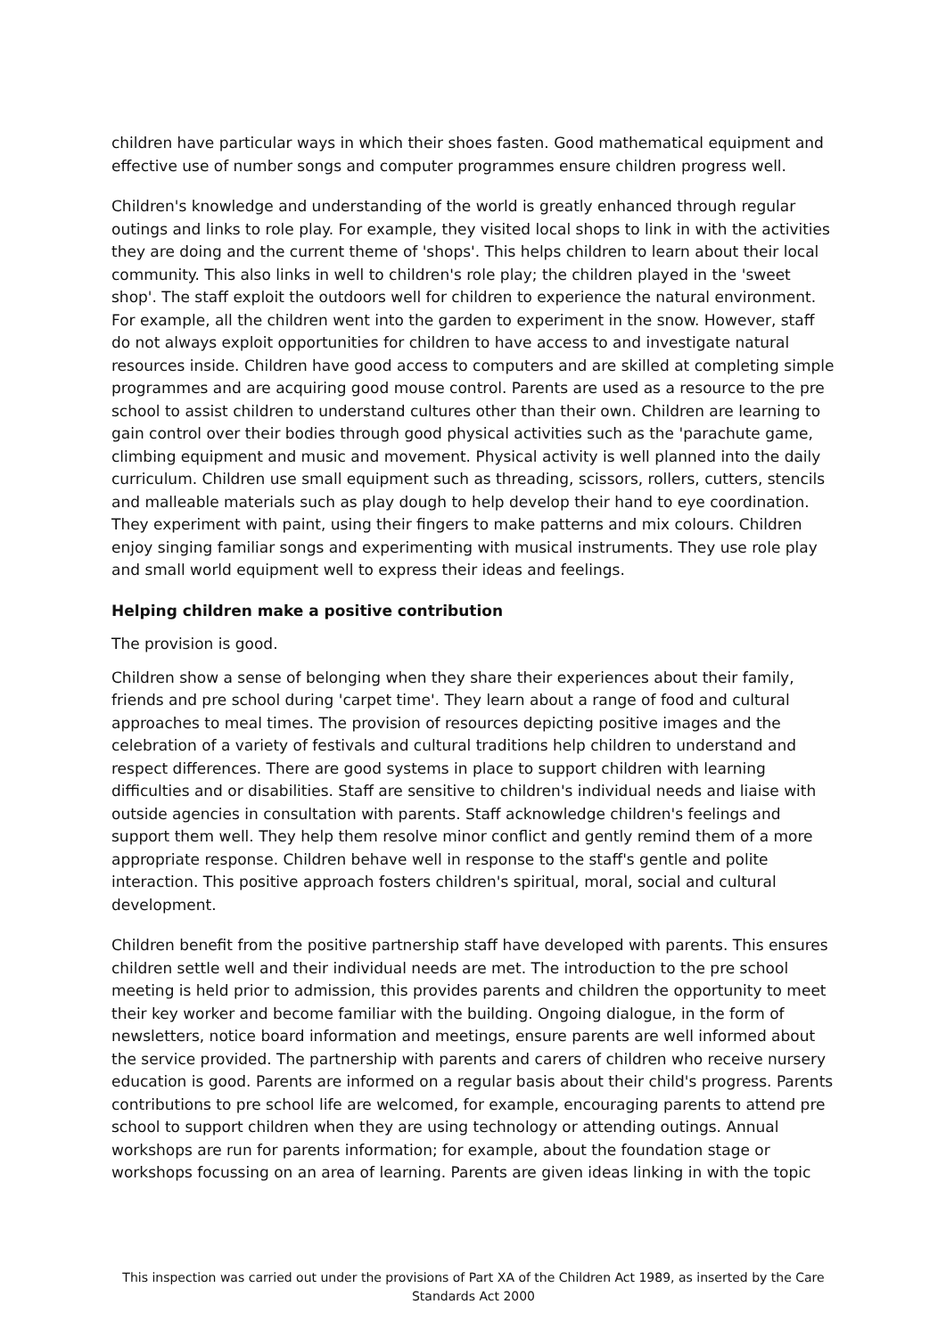children have particular ways in which their shoes fasten. Good mathematical equipment and effective use of number songs and computer programmes ensure children progress well.
Children's knowledge and understanding of the world is greatly enhanced through regular outings and links to role play. For example, they visited local shops to link in with the activities they are doing and the current theme of 'shops'. This helps children to learn about their local community. This also links in well to children's role play; the children played in the 'sweet shop'. The staff exploit the outdoors well for children to experience the natural environment. For example, all the children went into the garden to experiment in the snow. However, staff do not always exploit opportunities for children to have access to and investigate natural resources inside. Children have good access to computers and are skilled at completing simple programmes and are acquiring good mouse control. Parents are used as a resource to the pre school to assist children to understand cultures other than their own. Children are learning to gain control over their bodies through good physical activities such as the 'parachute game, climbing equipment and music and movement. Physical activity is well planned into the daily curriculum. Children use small equipment such as threading, scissors, rollers, cutters, stencils and malleable materials such as play dough to help develop their hand to eye coordination. They experiment with paint, using their fingers to make patterns and mix colours. Children enjoy singing familiar songs and experimenting with musical instruments. They use role play and small world equipment well to express their ideas and feelings.
Helping children make a positive contribution
The provision is good.
Children show a sense of belonging when they share their experiences about their family, friends and pre school during 'carpet time'. They learn about a range of food and cultural approaches to meal times. The provision of resources depicting positive images and the celebration of a variety of festivals and cultural traditions help children to understand and respect differences. There are good systems in place to support children with learning difficulties and or disabilities. Staff are sensitive to children's individual needs and liaise with outside agencies in consultation with parents. Staff acknowledge children's feelings and support them well. They help them resolve minor conflict and gently remind them of a more appropriate response. Children behave well in response to the staff's gentle and polite interaction. This positive approach fosters children's spiritual, moral, social and cultural development.
Children benefit from the positive partnership staff have developed with parents. This ensures children settle well and their individual needs are met. The introduction to the pre school meeting is held prior to admission, this provides parents and children the opportunity to meet their key worker and become familiar with the building. Ongoing dialogue, in the form of newsletters, notice board information and meetings, ensure parents are well informed about the service provided. The partnership with parents and carers of children who receive nursery education is good. Parents are informed on a regular basis about their child's progress. Parents contributions to pre school life are welcomed, for example, encouraging parents to attend pre school to support children when they are using technology or attending outings. Annual workshops are run for parents information; for example, about the foundation stage or workshops focussing on an area of learning. Parents are given ideas linking in with the topic
This inspection was carried out under the provisions of Part XA of the Children Act 1989, as inserted by the Care Standards Act 2000